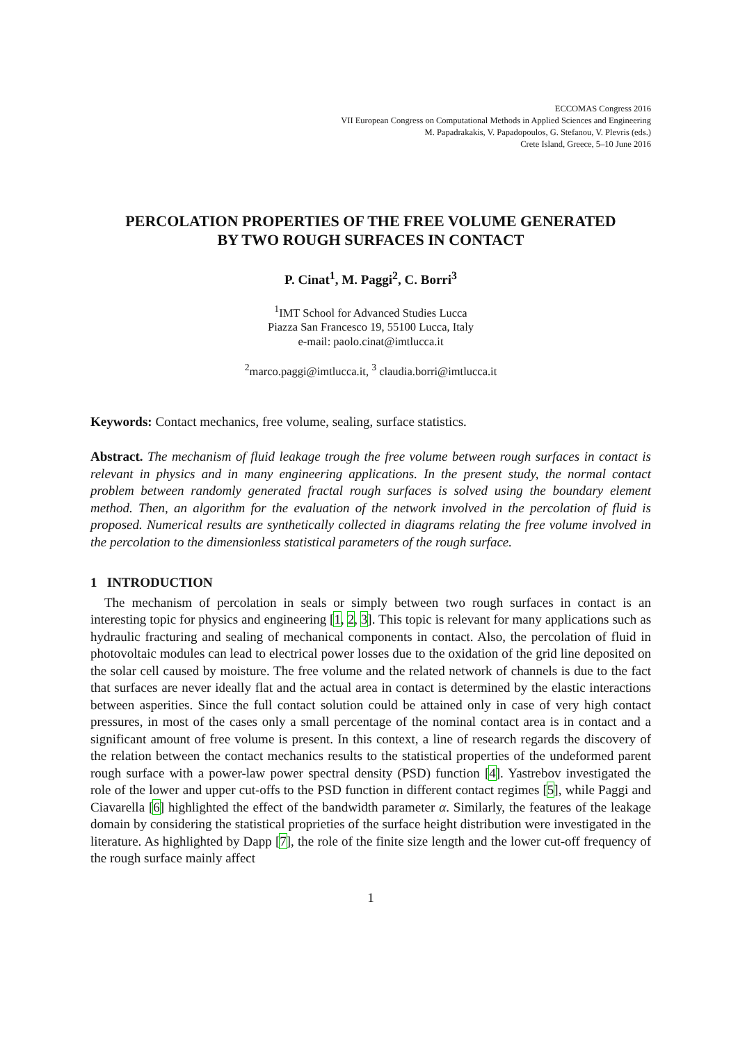ECCOMAS Congress 2016
VII European Congress on Computational Methods in Applied Sciences and Engineering
M. Papadrakakis, V. Papadopoulos, G. Stefanou, V. Plevris (eds.)
Crete Island, Greece, 5–10 June 2016
PERCOLATION PROPERTIES OF THE FREE VOLUME GENERATED
BY TWO ROUGH SURFACES IN CONTACT
P. Cinat<sup>1</sup>, M. Paggi<sup>2</sup>, C. Borri<sup>3</sup>
<sup>1</sup> IMT School for Advanced Studies Lucca
Piazza San Francesco 19, 55100 Lucca, Italy
e-mail: paolo.cinat@imtlucca.it
<sup>2</sup> marco.paggi@imtlucca.it, <sup>3</sup> claudia.borri@imtlucca.it
Keywords: Contact mechanics, free volume, sealing, surface statistics.
Abstract. The mechanism of fluid leakage trough the free volume between rough surfaces in contact is relevant in physics and in many engineering applications. In the present study, the normal contact problem between randomly generated fractal rough surfaces is solved using the boundary element method. Then, an algorithm for the evaluation of the network involved in the percolation of fluid is proposed. Numerical results are synthetically collected in diagrams relating the free volume involved in the percolation to the dimensionless statistical parameters of the rough surface.
1 INTRODUCTION
The mechanism of percolation in seals or simply between two rough surfaces in contact is an interesting topic for physics and engineering [1, 2, 3]. This topic is relevant for many applications such as hydraulic fracturing and sealing of mechanical components in contact. Also, the percolation of fluid in photovoltaic modules can lead to electrical power losses due to the oxidation of the grid line deposited on the solar cell caused by moisture. The free volume and the related network of channels is due to the fact that surfaces are never ideally flat and the actual area in contact is determined by the elastic interactions between asperities. Since the full contact solution could be attained only in case of very high contact pressures, in most of the cases only a small percentage of the nominal contact area is in contact and a significant amount of free volume is present. In this context, a line of research regards the discovery of the relation between the contact mechanics results to the statistical properties of the undeformed parent rough surface with a power-law power spectral density (PSD) function [4]. Yastrebov investigated the role of the lower and upper cut-offs to the PSD function in different contact regimes [5], while Paggi and Ciavarella [6] highlighted the effect of the bandwidth parameter α. Similarly, the features of the leakage domain by considering the statistical proprieties of the surface height distribution were investigated in the literature. As highlighted by Dapp [7], the role of the finite size length and the lower cut-off frequency of the rough surface mainly affect
1